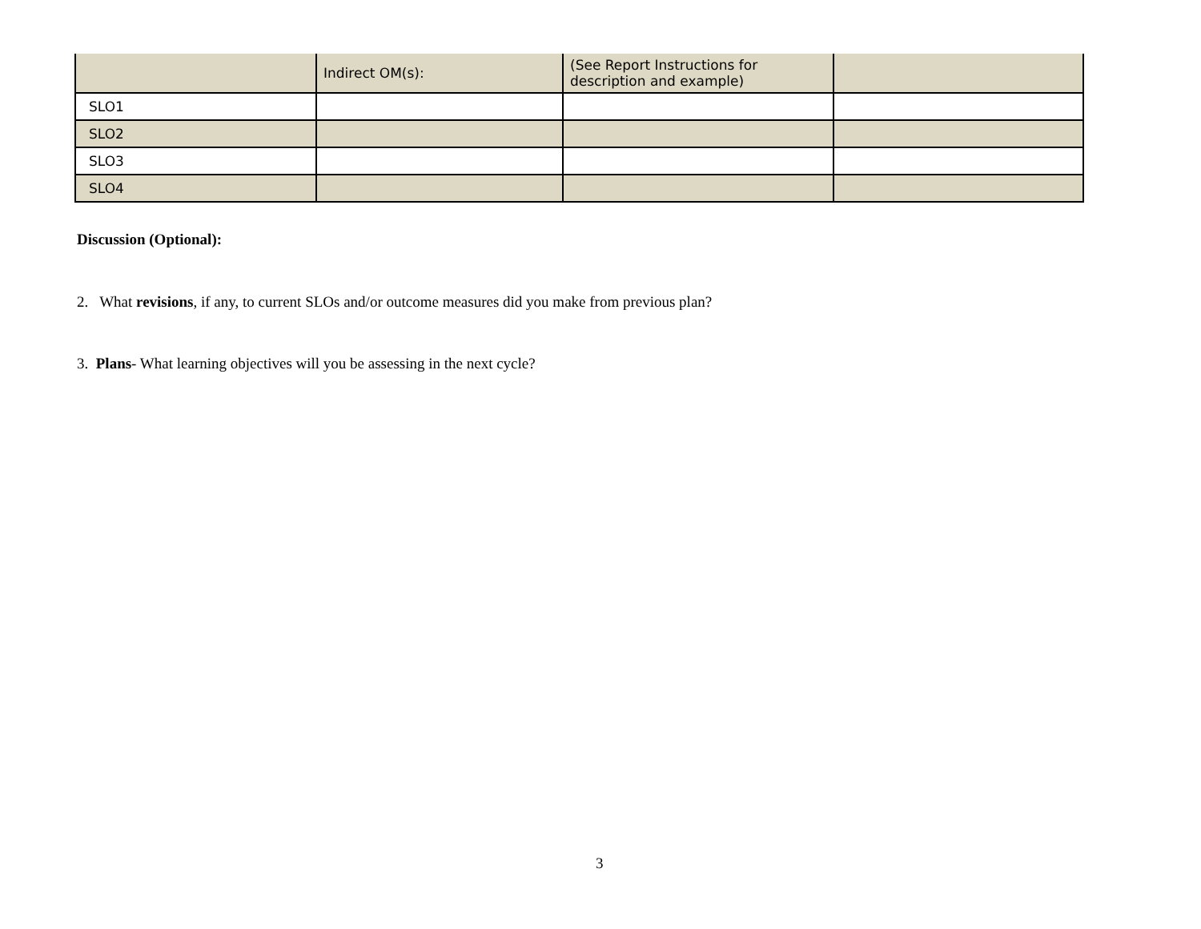| | Indirect OM(s): | (See Report Instructions for description and example) | |
| SLO1 | | | |
| SLO2 | | | |
| SLO3 | | | |
| SLO4 | | | |
Discussion (Optional):
2. What revisions, if any, to current SLOs and/or outcome measures did you make from previous plan?
3. Plans- What learning objectives will you be assessing in the next cycle?
3